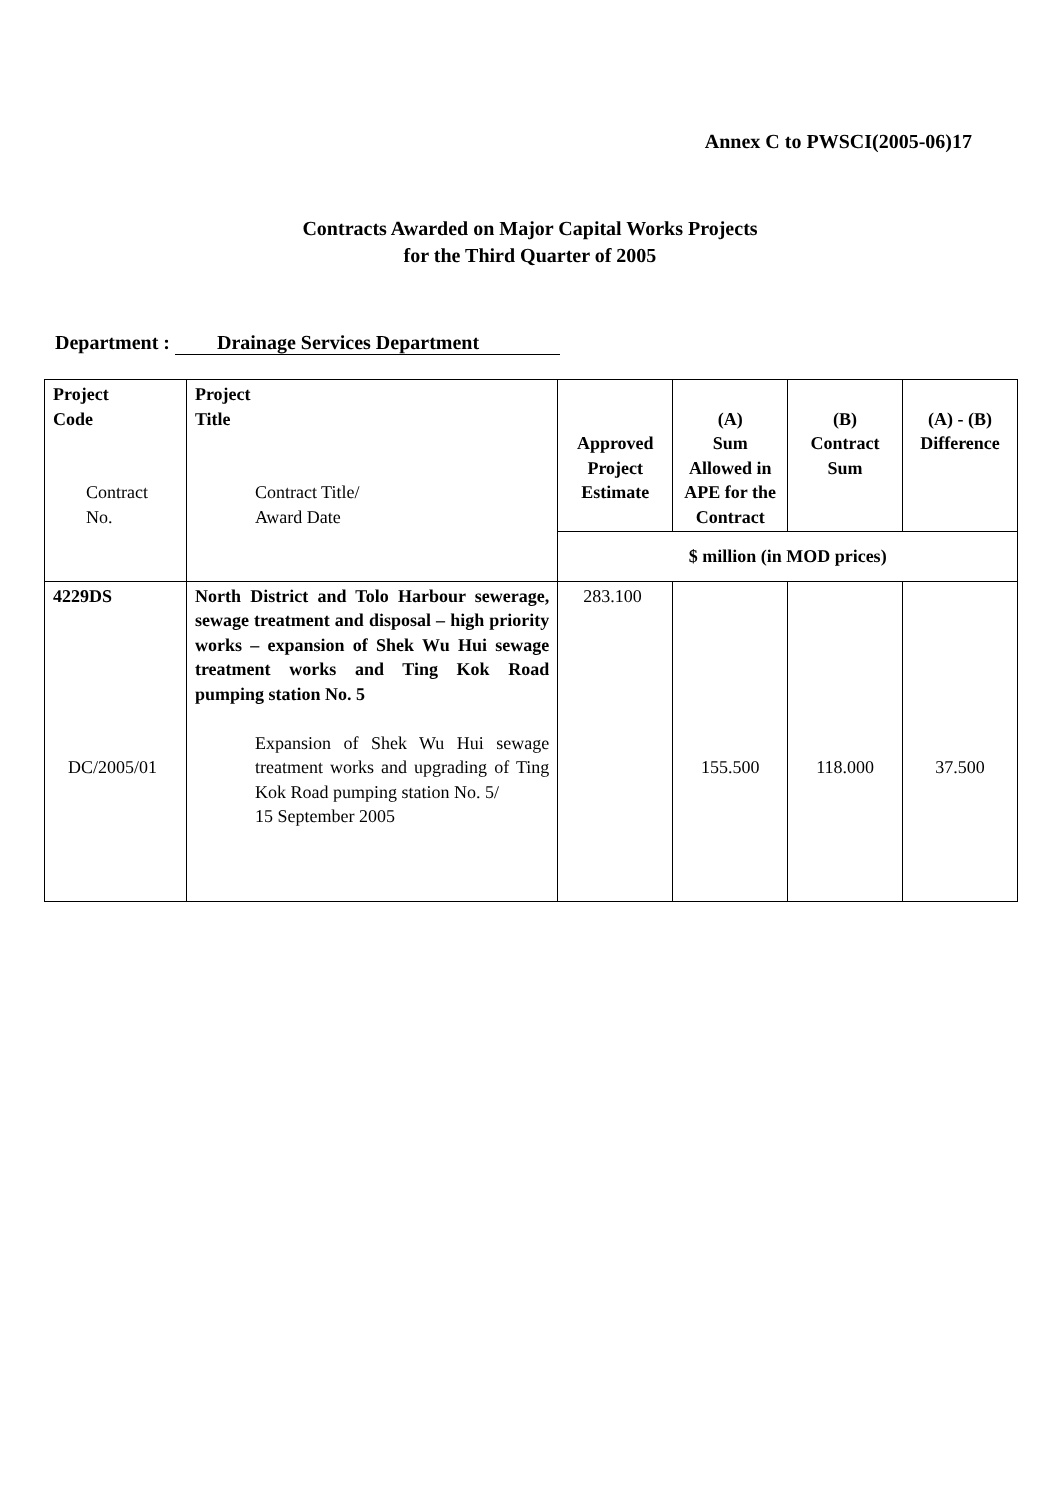Annex C to PWSCI(2005-06)17
Contracts Awarded on Major Capital Works Projects
for the Third Quarter of 2005
Department : Drainage Services Department
| Project Code Contract No. | Project Title Contract Title/ Award Date | Approved Project Estimate | (A) Sum Allowed in APE for the Contract | (B) Contract Sum | (A) - (B) Difference |
| | | $ million (in MOD prices) | | | |
| 4229DS DC/2005/01 | North District and Tolo Harbour sewerage, sewage treatment and disposal – high priority works – expansion of Shek Wu Hui sewage treatment works and Ting Kok Road pumping station No. 5 Expansion of Shek Wu Hui sewage treatment works and upgrading of Ting Kok Road pumping station No. 5/ 15 September 2005 | 283.100 | 155.500 | 118.000 | 37.500 |